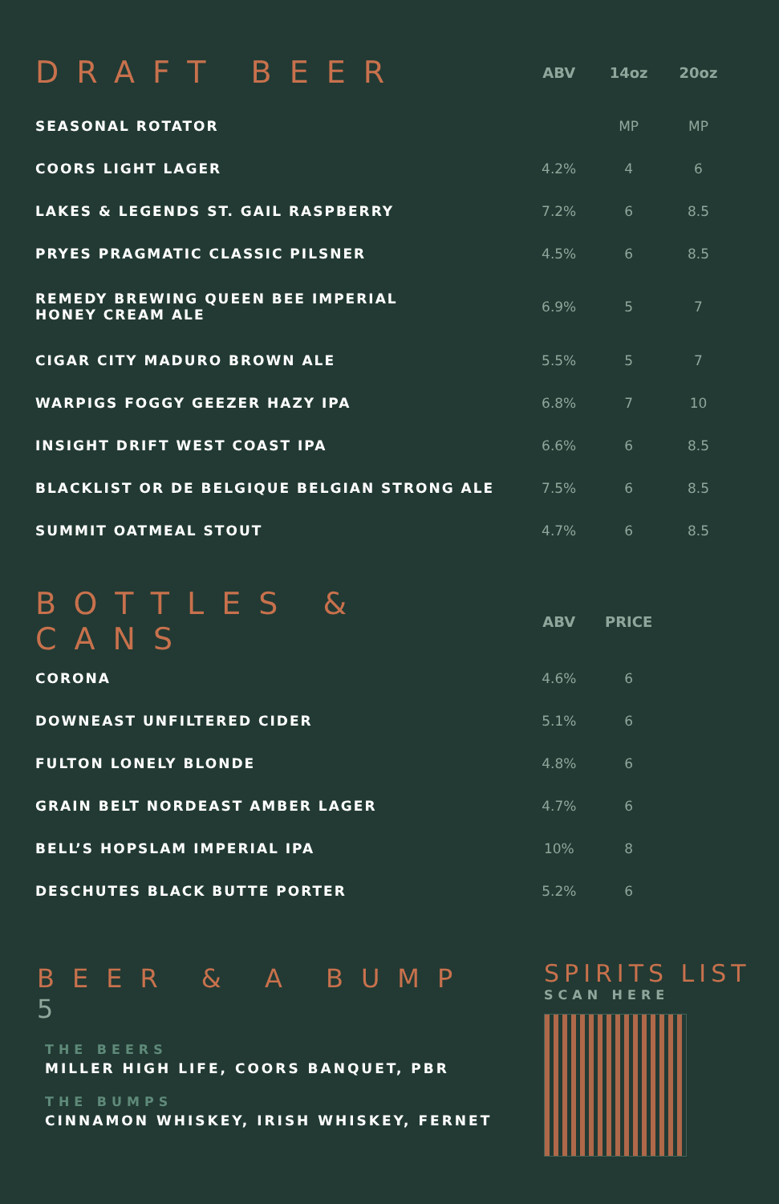| DRAFT BEER | ABV | 14oz | 20oz |
| --- | --- | --- | --- |
| SEASONAL ROTATOR | | MP | MP |
| COORS LIGHT LAGER | 4.2% | 4 | 6 |
| LAKES & LEGENDS ST. GAIL RASPBERRY | 7.2% | 6 | 8.5 |
| PRYES PRAGMATIC CLASSIC PILSNER | 4.5% | 6 | 8.5 |
| REMEDY BREWING QUEEN BEE IMPERIAL HONEY CREAM ALE | 6.9% | 5 | 7 |
| CIGAR CITY MADURO BROWN ALE | 5.5% | 5 | 7 |
| WARPIGS FOGGY GEEZER HAZY IPA | 6.8% | 7 | 10 |
| INSIGHT DRIFT WEST COAST IPA | 6.6% | 6 | 8.5 |
| BLACKLIST OR DE BELGIQUE BELGIAN STRONG ALE | 7.5% | 6 | 8.5 |
| SUMMIT OATMEAL STOUT | 4.7% | 6 | 8.5 |
| BOTTLES & CANS | ABV | PRICE | |
| --- | --- | --- | --- |
| CORONA | 4.6% | 6 | |
| DOWNEAST UNFILTERED CIDER | 5.1% | 6 | |
| FULTON LONELY BLONDE | 4.8% | 6 | |
| GRAIN BELT NORDEAST AMBER LAGER | 4.7% | 6 | |
| BELL’S HOPSLAM IMPERIAL IPA | 10% | 8 | |
| DESCHUTES BLACK BUTTE PORTER | 5.2% | 6 | |
BEER & A BUMP 5
THE BEERS
MILLER HIGH LIFE, COORS BANQUET, PBR
THE BUMPS
CINNAMON WHISKEY, IRISH WHISKEY, FERNET
SPIRITS LIST
SCAN HERE